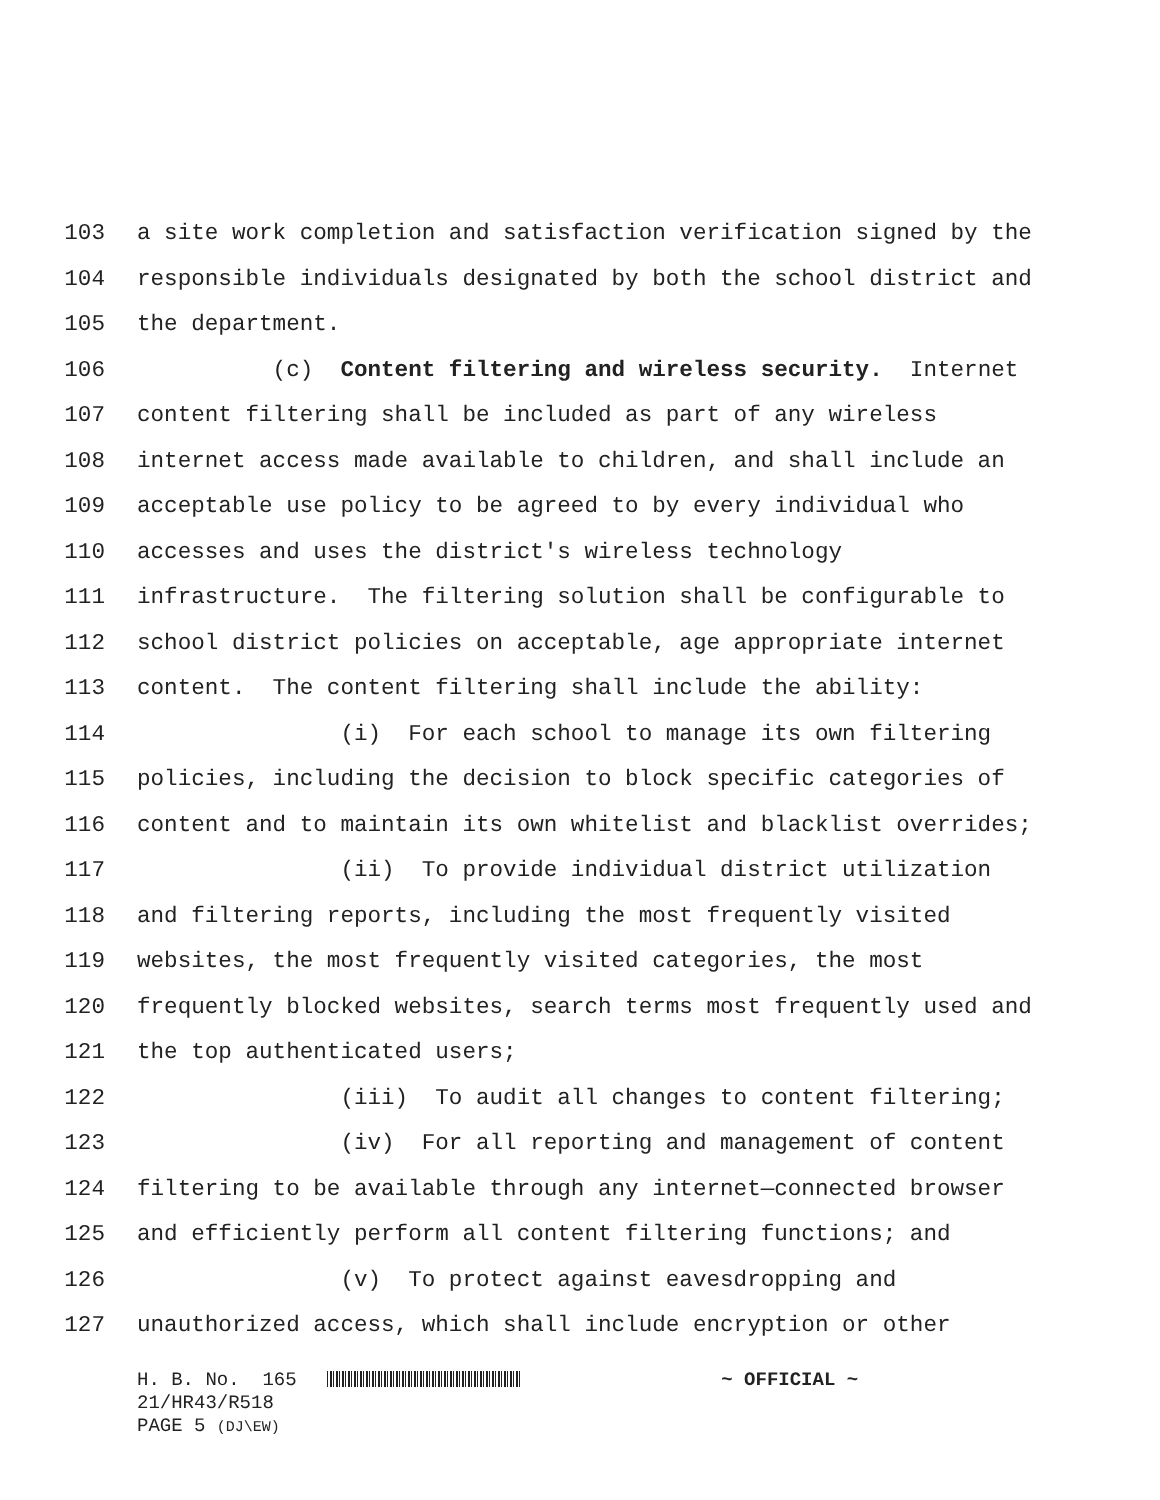103 a site work completion and satisfaction verification signed by the
104 responsible individuals designated by both the school district and
105 the department.
106 (c) Content filtering and wireless security. Internet
107 content filtering shall be included as part of any wireless
108 internet access made available to children, and shall include an
109 acceptable use policy to be agreed to by every individual who
110 accesses and uses the district's wireless technology
111 infrastructure. The filtering solution shall be configurable to
112 school district policies on acceptable, age appropriate internet
113 content. The content filtering shall include the ability:
114 (i) For each school to manage its own filtering
115 policies, including the decision to block specific categories of
116 content and to maintain its own whitelist and blacklist overrides;
117 (ii) To provide individual district utilization
118 and filtering reports, including the most frequently visited
119 websites, the most frequently visited categories, the most
120 frequently blocked websites, search terms most frequently used and
121 the top authenticated users;
122 (iii) To audit all changes to content filtering;
123 (iv) For all reporting and management of content
124 filtering to be available through any internet—connected browser
125 and efficiently perform all content filtering functions; and
126 (v) To protect against eavesdropping and
127 unauthorized access, which shall include encryption or other
H. B. No. 165 ~ OFFICIAL ~ 21/HR43/R518 PAGE 5 (DJ\EW)